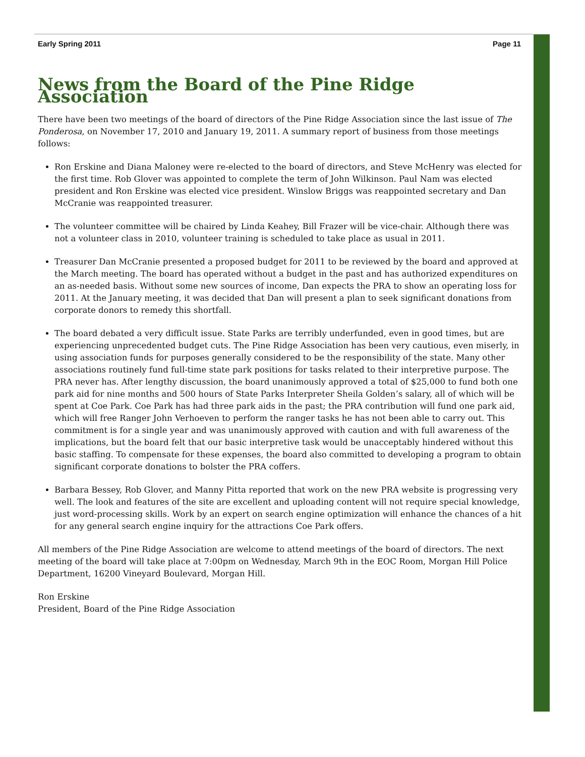Early Spring 2011 Page 11
News from the Board of the Pine Ridge Association
There have been two meetings of the board of directors of the Pine Ridge Association since the last issue of The Ponderosa, on November 17, 2010 and January 19, 2011. A summary report of business from those meetings follows:
Ron Erskine and Diana Maloney were re-elected to the board of directors, and Steve McHenry was elected for the first time. Rob Glover was appointed to complete the term of John Wilkinson. Paul Nam was elected president and Ron Erskine was elected vice president. Winslow Briggs was reappointed secretary and Dan McCranie was reappointed treasurer.
The volunteer committee will be chaired by Linda Keahey, Bill Frazer will be vice-chair. Although there was not a volunteer class in 2010, volunteer training is scheduled to take place as usual in 2011.
Treasurer Dan McCranie presented a proposed budget for 2011 to be reviewed by the board and approved at the March meeting. The board has operated without a budget in the past and has authorized expenditures on an as-needed basis. Without some new sources of income, Dan expects the PRA to show an operating loss for 2011. At the January meeting, it was decided that Dan will present a plan to seek significant donations from corporate donors to remedy this shortfall.
The board debated a very difficult issue. State Parks are terribly underfunded, even in good times, but are experiencing unprecedented budget cuts. The Pine Ridge Association has been very cautious, even miserly, in using association funds for purposes generally considered to be the responsibility of the state. Many other associations routinely fund full-time state park positions for tasks related to their interpretive purpose. The PRA never has. After lengthy discussion, the board unanimously approved a total of $25,000 to fund both one park aid for nine months and 500 hours of State Parks Interpreter Sheila Golden’s salary, all of which will be spent at Coe Park. Coe Park has had three park aids in the past; the PRA contribution will fund one park aid, which will free Ranger John Verhoeven to perform the ranger tasks he has not been able to carry out. This commitment is for a single year and was unanimously approved with caution and with full awareness of the implications, but the board felt that our basic interpretive task would be unacceptably hindered without this basic staffing. To compensate for these expenses, the board also committed to developing a program to obtain significant corporate donations to bolster the PRA coffers.
Barbara Bessey, Rob Glover, and Manny Pitta reported that work on the new PRA website is progressing very well. The look and features of the site are excellent and uploading content will not require special knowledge, just word-processing skills. Work by an expert on search engine optimization will enhance the chances of a hit for any general search engine inquiry for the attractions Coe Park offers.
All members of the Pine Ridge Association are welcome to attend meetings of the board of directors. The next meeting of the board will take place at 7:00pm on Wednesday, March 9th in the EOC Room, Morgan Hill Police Department, 16200 Vineyard Boulevard, Morgan Hill.
Ron Erskine
President, Board of the Pine Ridge Association